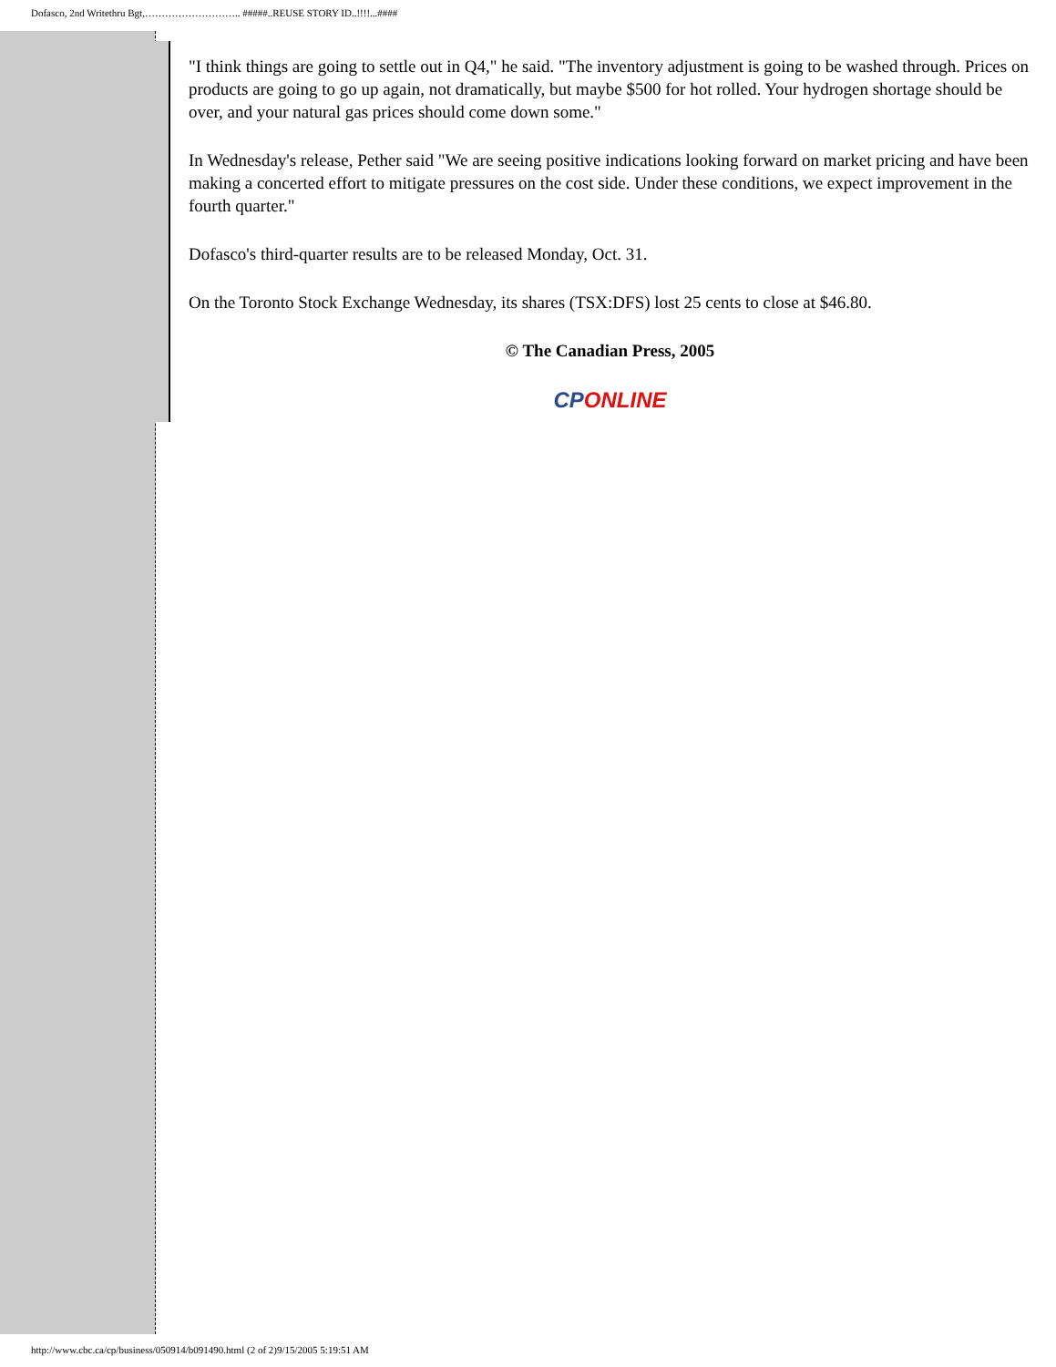Dofasco, 2nd Writethru Bgt,……………………….. #####..REUSE STORY ID..!!!!...####
"I think things are going to settle out in Q4," he said. "The inventory adjustment is going to be washed through. Prices on products are going to go up again, not dramatically, but maybe $500 for hot rolled. Your hydrogen shortage should be over, and your natural gas prices should come down some."
In Wednesday's release, Pether said "We are seeing positive indications looking forward on market pricing and have been making a concerted effort to mitigate pressures on the cost side. Under these conditions, we expect improvement in the fourth quarter."
Dofasco's third-quarter results are to be released Monday, Oct. 31.
On the Toronto Stock Exchange Wednesday, its shares (TSX:DFS) lost 25 cents to close at $46.80.
© The Canadian Press, 2005
CP ONLINE
http://www.cbc.ca/cp/business/050914/b091490.html (2 of 2)9/15/2005 5:19:51 AM